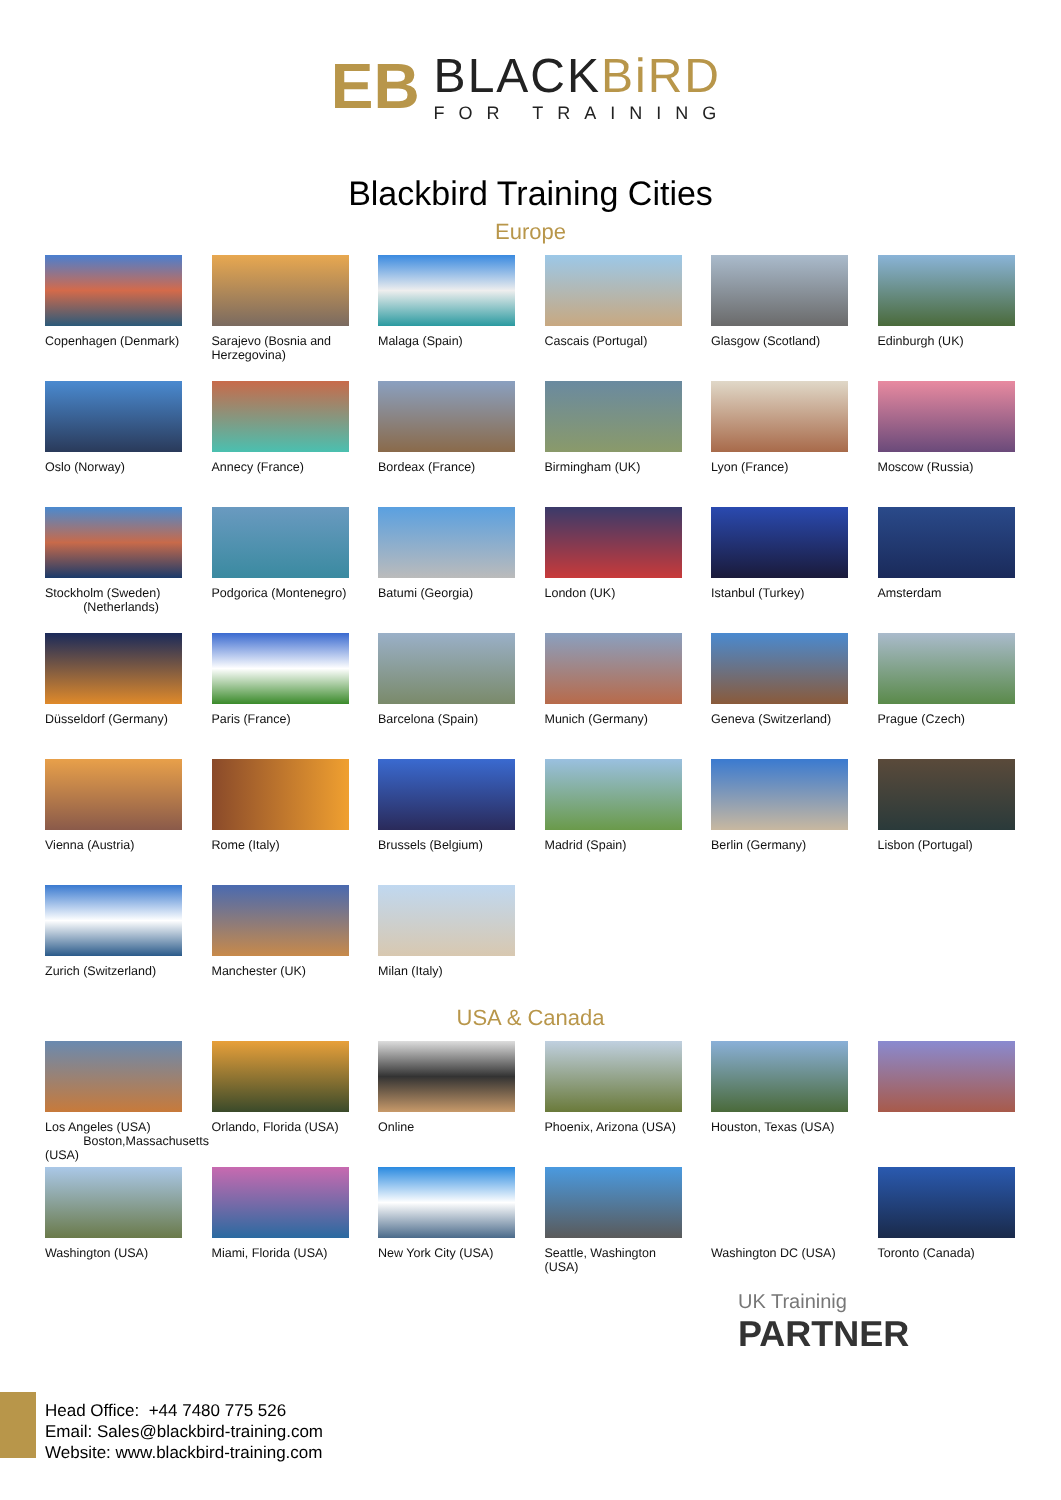EB
BLACKBiRD
FOR TRAINING
Blackbird Training Cities
Europe
Copenhagen (Denmark)
Sarajevo (Bosnia and Herzegovina)
Malaga (Spain)
Cascais (Portugal)
Glasgow (Scotland)
Edinburgh (UK)
Oslo (Norway)
Annecy (France)
Bordeax (France)
Birmingham (UK)
Lyon (France)
Moscow (Russia)
Stockholm (Sweden)
(Netherlands)
Podgorica (Montenegro)
Batumi (Georgia)
London (UK)
Istanbul (Turkey)
Amsterdam
Düsseldorf (Germany)
Paris (France)
Barcelona (Spain)
Munich (Germany)
Geneva (Switzerland)
Prague (Czech)
Vienna (Austria)
Rome (Italy)
Brussels (Belgium)
Madrid (Spain)
Berlin (Germany)
Lisbon (Portugal)
Zurich (Switzerland)
Manchester (UK)
Milan (Italy)
USA & Canada
Los Angeles (USA)
Boston,Massachusetts (USA)
Orlando, Florida (USA)
Online
Phoenix, Arizona (USA)
Houston, Texas (USA)
Washington (USA)
Miami, Florida (USA)
New York City (USA)
Seattle, Washington (USA)
Washington DC (USA)
Toronto (Canada)
UK Traininig
PARTNER
Head Office: +44 7480 775 526
Email: Sales@blackbird-training.com
Website: www.blackbird-training.com